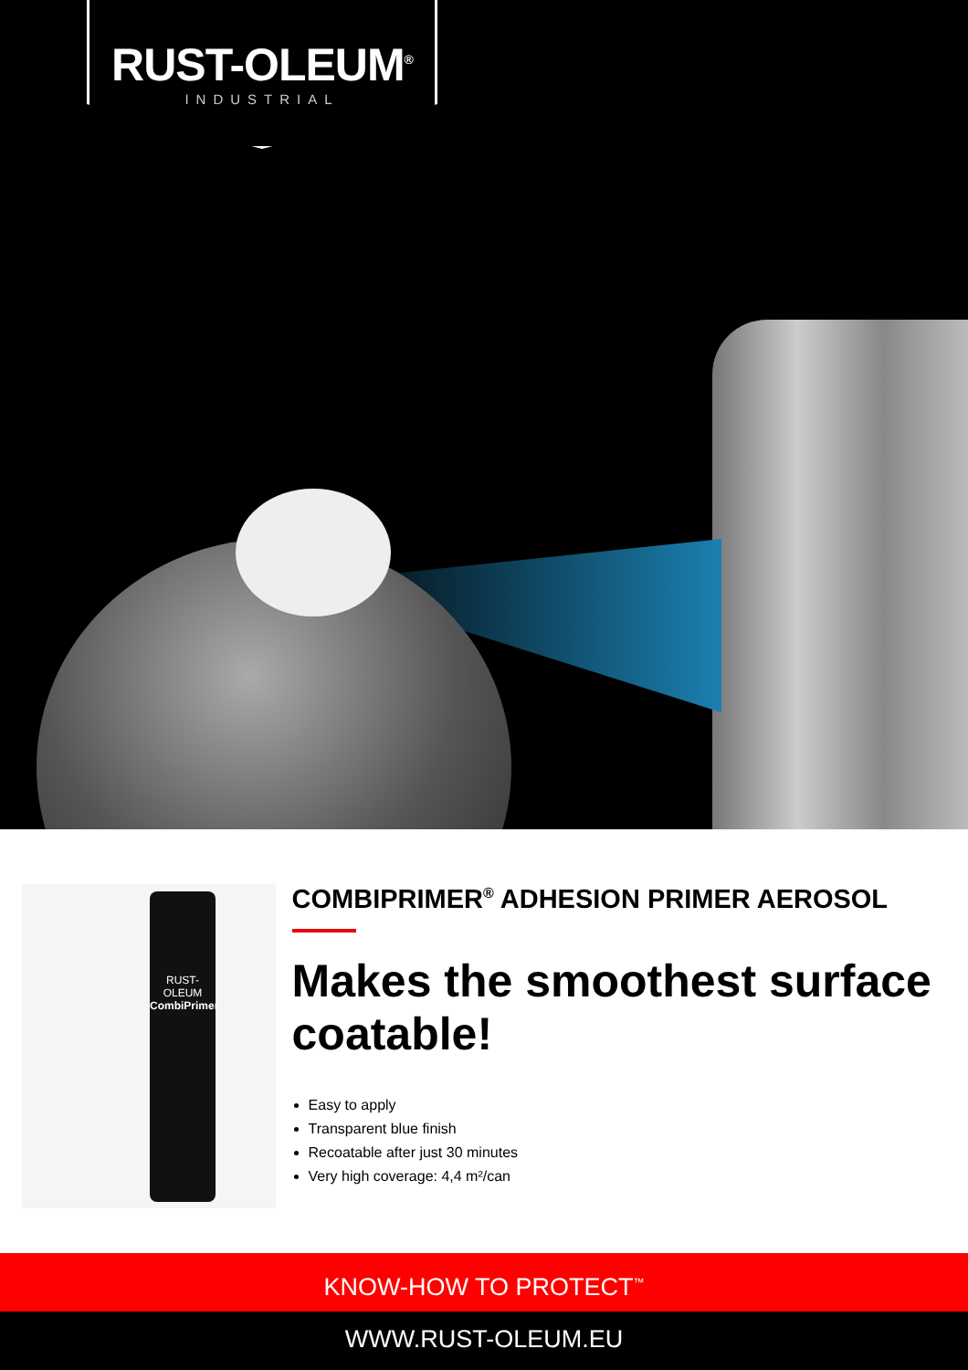RUST-OLEUM<sup>®</sup>
INDUSTRIAL
RUST-OLEUM
CombiPrimer
COMBIPRIMER<sup>®</sup> ADHESION PRIMER AEROSOL
Makes the smoothest surface coatable!
Easy to apply
Transparent blue finish
Recoatable after just 30 minutes
Very high coverage: 4,4 m²/can
KNOW-HOW TO PROTECT<sup>™</sup>
WWW.RUST-OLEUM.EU